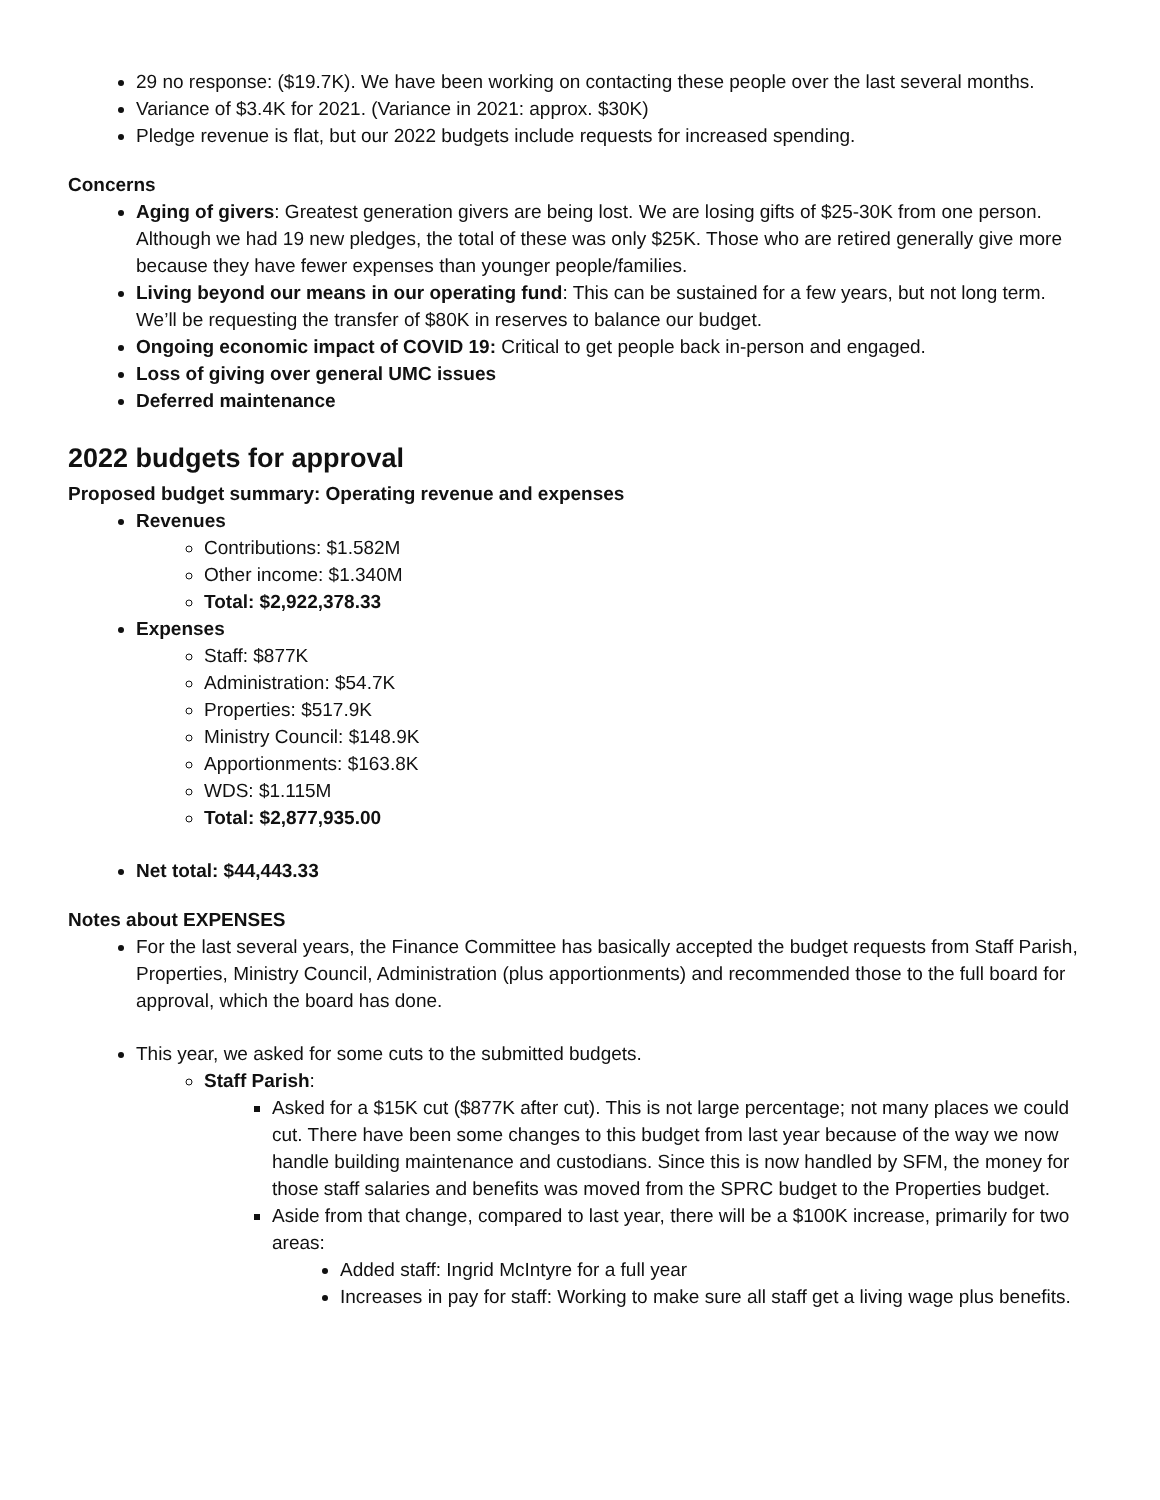29 no response: ($19.7K). We have been working on contacting these people over the last several months.
Variance of $3.4K for 2021. (Variance in 2021: approx. $30K)
Pledge revenue is flat, but our 2022 budgets include requests for increased spending.
Concerns
Aging of givers: Greatest generation givers are being lost. We are losing gifts of $25-30K from one person. Although we had 19 new pledges, the total of these was only $25K. Those who are retired generally give more because they have fewer expenses than younger people/families.
Living beyond our means in our operating fund: This can be sustained for a few years, but not long term. We’ll be requesting the transfer of $80K in reserves to balance our budget.
Ongoing economic impact of COVID 19: Critical to get people back in-person and engaged.
Loss of giving over general UMC issues
Deferred maintenance
2022 budgets for approval
Proposed budget summary: Operating revenue and expenses
Revenues
Contributions: $1.582M
Other income: $1.340M
Total: $2,922,378.33
Expenses
Staff: $877K
Administration: $54.7K
Properties: $517.9K
Ministry Council: $148.9K
Apportionments: $163.8K
WDS: $1.115M
Total: $2,877,935.00
Net total: $44,443.33
Notes about EXPENSES
For the last several years, the Finance Committee has basically accepted the budget requests from Staff Parish, Properties, Ministry Council, Administration (plus apportionments) and recommended those to the full board for approval, which the board has done.
This year, we asked for some cuts to the submitted budgets.
Staff Parish:
Asked for a $15K cut ($877K after cut). This is not large percentage; not many places we could cut. There have been some changes to this budget from last year because of the way we now handle building maintenance and custodians. Since this is now handled by SFM, the money for those staff salaries and benefits was moved from the SPRC budget to the Properties budget.
Aside from that change, compared to last year, there will be a $100K increase, primarily for two areas:
Added staff: Ingrid McIntyre for a full year
Increases in pay for staff: Working to make sure all staff get a living wage plus benefits.